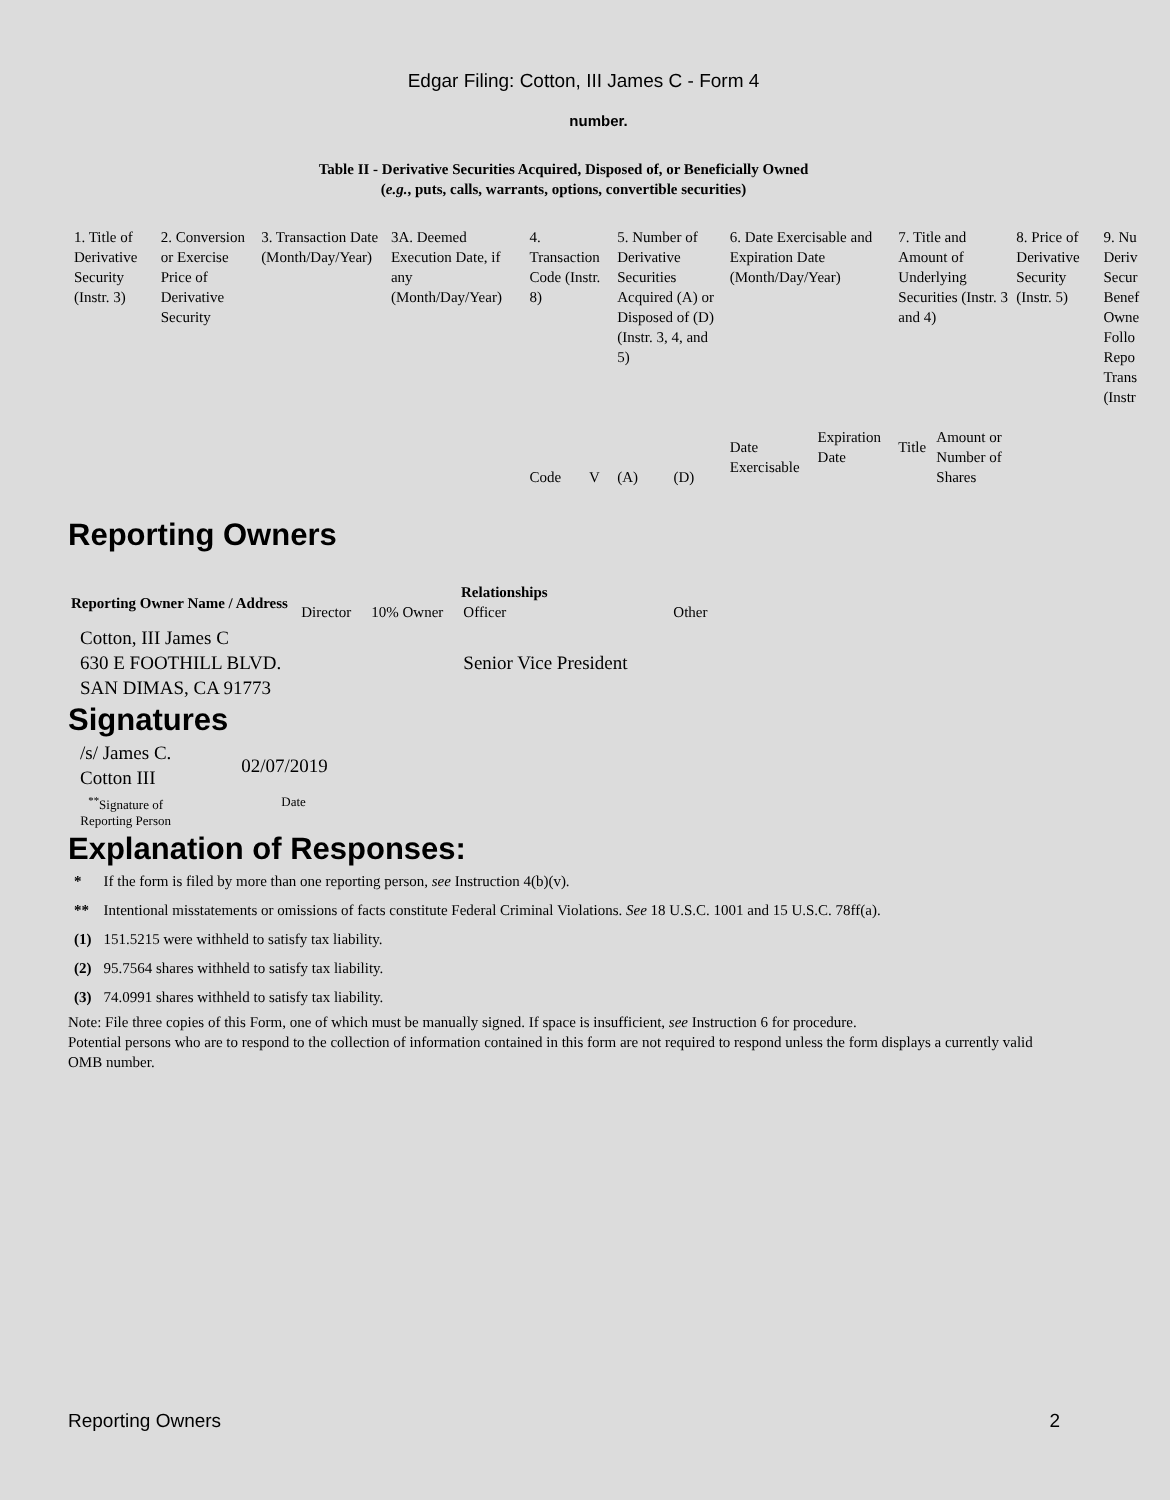Edgar Filing: Cotton, III James C - Form 4
number.
Table II - Derivative Securities Acquired, Disposed of, or Beneficially Owned
(e.g., puts, calls, warrants, options, convertible securities)
| 1. Title of Derivative Security (Instr. 3) | 2. Conversion or Exercise Price of Derivative Security | 3. Transaction Date (Month/Day/Year) | 3A. Deemed Execution Date, if any (Month/Day/Year) | 4. Transaction Code (Instr. 8) | | 5. Number of Derivative Securities Acquired (A) or Disposed of (D) (Instr. 3, 4, and 5) | | 6. Date Exercisable and Expiration Date (Month/Day/Year) | | 7. Title and Amount of Underlying Securities (Instr. 3 and 4) | | 8. Price of Derivative Security (Instr. 5) | 9. Nu Deriv Secur Benef Owne Follo Repo Trans (Instr |
| | | | | Code | V | (A) | (D) | Date Exercisable | Expiration Date | Title | Amount or Number of Shares | | |
Reporting Owners
| Reporting Owner Name / Address | Relationships | | | |
| --- | --- | --- | --- | --- |
| | Director | 10% Owner | Officer | Other |
| Cotton, III James C 630 E FOOTHILL BLVD. SAN DIMAS, CA 91773 | | | Senior Vice President | |
Signatures
| /s/ James C. Cotton III | 02/07/2019 |
| <sup>**</sup> Signature of Reporting Person | Date |
Explanation of Responses:
| * | If the form is filed by more than one reporting person, see Instruction 4(b)(v). |
| ** | Intentional misstatements or omissions of facts constitute Federal Criminal Violations. See 18 U.S.C. 1001 and 15 U.S.C. 78ff(a). |
| (1) | 151.5215 were withheld to satisfy tax liability. |
| (2) | 95.7564 shares withheld to satisfy tax liability. |
| (3) | 74.0991 shares withheld to satisfy tax liability. |
Note: File three copies of this Form, one of which must be manually signed. If space is insufficient, see Instruction 6 for procedure.
Potential persons who are to respond to the collection of information contained in this form are not required to respond unless the form displays a currently valid OMB number.
Reporting Owners 2